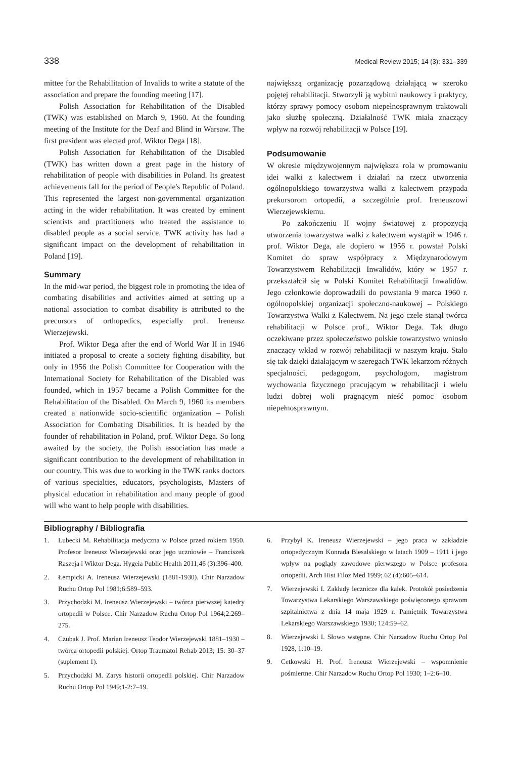338 Medical Review 2015; 14 (3): 331–339
mittee for the Rehabilitation of Invalids to write a statute of the association and prepare the founding meeting [17].
Polish Association for Rehabilitation of the Disabled (TWK) was established on March 9, 1960. At the founding meeting of the Institute for the Deaf and Blind in Warsaw. The first president was elected prof. Wiktor Dega [18].
Polish Association for Rehabilitation of the Disabled (TWK) has written down a great page in the history of rehabilitation of people with disabilities in Poland. Its greatest achievements fall for the period of People's Republic of Poland. This represented the largest non-governmental organization acting in the wider rehabilitation. It was created by eminent scientists and practitioners who treated the assistance to disabled people as a social service. TWK activity has had a significant impact on the development of rehabilitation in Poland [19].
Summary
In the mid-war period, the biggest role in promoting the idea of combating disabilities and activities aimed at setting up a national association to combat disability is attributed to the precursors of orthopedics, especially prof. Ireneusz Wierzejewski.
Prof. Wiktor Dega after the end of World War II in 1946 initiated a proposal to create a society fighting disability, but only in 1956 the Polish Committee for Cooperation with the International Society for Rehabilitation of the Disabled was founded, which in 1957 became a Polish Committee for the Rehabilitation of the Disabled. On March 9, 1960 its members created a nationwide socio-scientific organization – Polish Association for Combating Disabilities. It is headed by the founder of rehabilitation in Poland, prof. Wiktor Dega. So long awaited by the society, the Polish association has made a significant contribution to the development of rehabilitation in our country. This was due to working in the TWK ranks doctors of various specialties, educators, psychologists, Masters of physical education in rehabilitation and many people of good will who want to help people with disabilities.
największą organizację pozarządową działającą w szeroko pojętej rehabilitacji. Stworzyli ją wybitni naukowcy i praktycy, którzy sprawy pomocy osobom niepełnosprawnym traktowali jako służbę społeczną. Działalność TWK miała znaczący wpływ na rozwój rehabilitacji w Polsce [19].
Podsumowanie
W okresie międzywojennym największa rola w promowaniu idei walki z kalectwem i działań na rzecz utworzenia ogólnopolskiego towarzystwa walki z kalectwem przypada prekursorom ortopedii, a szczególnie prof. Ireneuszowi Wierzejewskiemu.
Po zakończeniu II wojny światowej z propozycją utworzenia towarzystwa walki z kalectwem wystąpił w 1946 r. prof. Wiktor Dega, ale dopiero w 1956 r. powstał Polski Komitet do spraw współpracy z Międzynarodowym Towarzystwem Rehabilitacji Inwalidów, który w 1957 r. przekształcił się w Polski Komitet Rehabilitacji Inwalidów. Jego członkowie doprowadzili do powstania 9 marca 1960 r. ogólnopolskiej organizacji społeczno-naukowej – Polskiego Towarzystwa Walki z Kalectwem. Na jego czele stanął twórca rehabilitacji w Polsce prof., Wiktor Dega. Tak długo oczekiwane przez społeczeństwo polskie towarzystwo wniosło znaczący wkład w rozwój rehabilitacji w naszym kraju. Stało się tak dzięki działającym w szeregach TWK lekarzom różnych specjalności, pedagogom, psychologom, magistrom wychowania fizycznego pracującym w rehabilitacji i wielu ludzi dobrej woli pragnącym nieść pomoc osobom niepełnosprawnym.
Bibliography / Bibliografia
1. Lubecki M. Rehabilitacja medyczna w Polsce przed rokiem 1950. Profesor Ireneusz Wierzejewski oraz jego uczniowie – Franciszek Raszeja i Wiktor Dega. Hygeia Public Health 2011;46 (3):396–400.
2. Łempicki A. Ireneusz Wierzejewski (1881-1930). Chir Narzadow Ruchu Ortop Pol 1981;6:589–593.
3. Przychodzki M. Ireneusz Wierzejewski – twórca pierwszej katedry ortopedii w Polsce. Chir Narzadow Ruchu Ortop Pol 1964;2:269–275.
4. Czubak J. Prof. Marian Ireneusz Teodor Wierzejewski 1881–1930 – twórca ortopedii polskiej. Ortop Traumatol Rehab 2013; 15: 30–37 (suplement 1).
5. Przychodzki M. Zarys historii ortopedii polskiej. Chir Narzadow Ruchu Ortop Pol 1949;1-2:7–19.
6. Przybył K. Ireneusz Wierzejewski – jego praca w zakładzie ortopedycznym Konrada Biesalskiego w latach 1909 – 1911 i jego wpływ na poglądy zawodowe pierwszego w Polsce profesora ortopedii. Arch Hist Filoz Med 1999; 62 (4):605–614.
7. Wierzejewski I. Zakłady lecznicze dla kalek. Protokół posiedzenia Towarzystwa Lekarskiego Warszawskiego poświęconego sprawom szpitalnictwa z dnia 14 maja 1929 r. Pamiętnik Towarzystwa Lekarskiego Warszawskiego 1930; 124:59–62.
8. Wierzejewski I. Słowo wstępne. Chir Narzadow Ruchu Ortop Pol 1928, 1:10–19.
9. Cetkowski H. Prof. Ireneusz Wierzejewski – wspomnienie pośmiertne. Chir Narzadow Ruchu Ortop Pol 1930; 1–2:6–10.